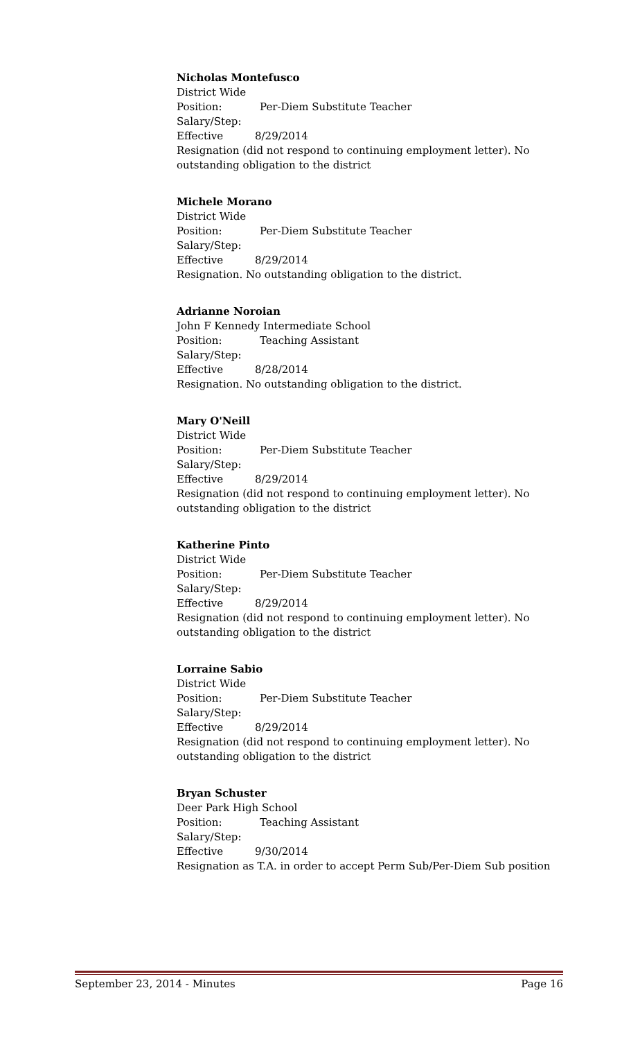Nicholas Montefusco
District Wide
Position: Per-Diem Substitute Teacher
Salary/Step:
Effective 8/29/2014
Resignation (did not respond to continuing employment letter). No outstanding obligation to the district
Michele Morano
District Wide
Position: Per-Diem Substitute Teacher
Salary/Step:
Effective 8/29/2014
Resignation. No outstanding obligation to the district.
Adrianne Noroian
John F Kennedy Intermediate School
Position: Teaching Assistant
Salary/Step:
Effective 8/28/2014
Resignation. No outstanding obligation to the district.
Mary O'Neill
District Wide
Position: Per-Diem Substitute Teacher
Salary/Step:
Effective 8/29/2014
Resignation (did not respond to continuing employment letter). No outstanding obligation to the district
Katherine Pinto
District Wide
Position: Per-Diem Substitute Teacher
Salary/Step:
Effective 8/29/2014
Resignation (did not respond to continuing employment letter). No outstanding obligation to the district
Lorraine Sabio
District Wide
Position: Per-Diem Substitute Teacher
Salary/Step:
Effective 8/29/2014
Resignation (did not respond to continuing employment letter). No outstanding obligation to the district
Bryan Schuster
Deer Park High School
Position: Teaching Assistant
Salary/Step:
Effective 9/30/2014
Resignation as T.A. in order to accept Perm Sub/Per-Diem Sub position
September 23, 2014 - Minutes Page 16